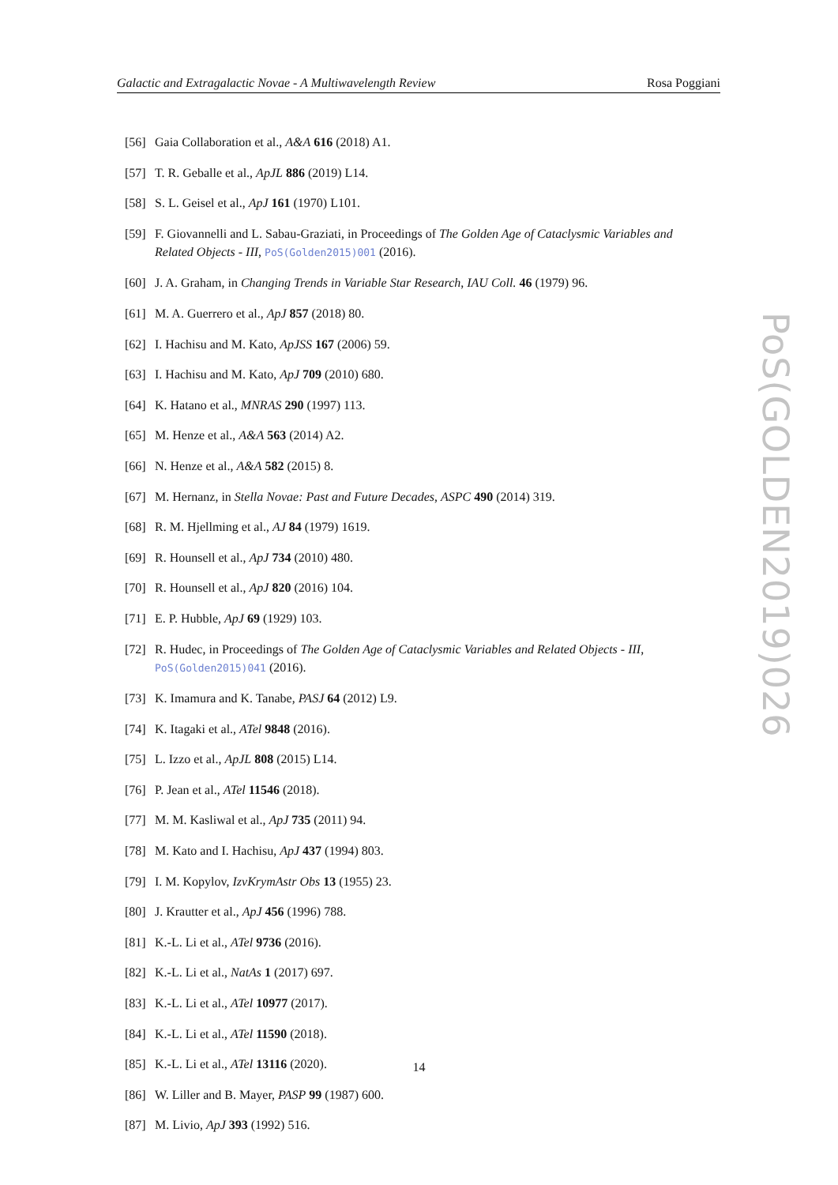Galactic and Extragalactic Novae - A Multiwavelength Review Rosa Poggiani
[56] Gaia Collaboration et al., A&A 616 (2018) A1.
[57] T. R. Geballe et al., ApJL 886 (2019) L14.
[58] S. L. Geisel et al., ApJ 161 (1970) L101.
[59] F. Giovannelli and L. Sabau-Graziati, in Proceedings of The Golden Age of Cataclysmic Variables and Related Objects - III, PoS(Golden2015)001 (2016).
[60] J. A. Graham, in Changing Trends in Variable Star Research, IAU Coll. 46 (1979) 96.
[61] M. A. Guerrero et al., ApJ 857 (2018) 80.
[62] I. Hachisu and M. Kato, ApJSS 167 (2006) 59.
[63] I. Hachisu and M. Kato, ApJ 709 (2010) 680.
[64] K. Hatano et al., MNRAS 290 (1997) 113.
[65] M. Henze et al., A&A 563 (2014) A2.
[66] N. Henze et al., A&A 582 (2015) 8.
[67] M. Hernanz, in Stella Novae: Past and Future Decades, ASPC 490 (2014) 319.
[68] R. M. Hjellming et al., AJ 84 (1979) 1619.
[69] R. Hounsell et al., ApJ 734 (2010) 480.
[70] R. Hounsell et al., ApJ 820 (2016) 104.
[71] E. P. Hubble, ApJ 69 (1929) 103.
[72] R. Hudec, in Proceedings of The Golden Age of Cataclysmic Variables and Related Objects - III, PoS(Golden2015)041 (2016).
[73] K. Imamura and K. Tanabe, PASJ 64 (2012) L9.
[74] K. Itagaki et al., ATel 9848 (2016).
[75] L. Izzo et al., ApJL 808 (2015) L14.
[76] P. Jean et al., ATel 11546 (2018).
[77] M. M. Kasliwal et al., ApJ 735 (2011) 94.
[78] M. Kato and I. Hachisu, ApJ 437 (1994) 803.
[79] I. M. Kopylov, IzvKrymAstr Obs 13 (1955) 23.
[80] J. Krautter et al., ApJ 456 (1996) 788.
[81] K.-L. Li et al., ATel 9736 (2016).
[82] K.-L. Li et al., NatAs 1 (2017) 697.
[83] K.-L. Li et al., ATel 10977 (2017).
[84] K.-L. Li et al., ATel 11590 (2018).
[85] K.-L. Li et al., ATel 13116 (2020).
[86] W. Liller and B. Mayer, PASP 99 (1987) 600.
[87] M. Livio, ApJ 393 (1992) 516.
PoS(GOLDEN2019)026
14